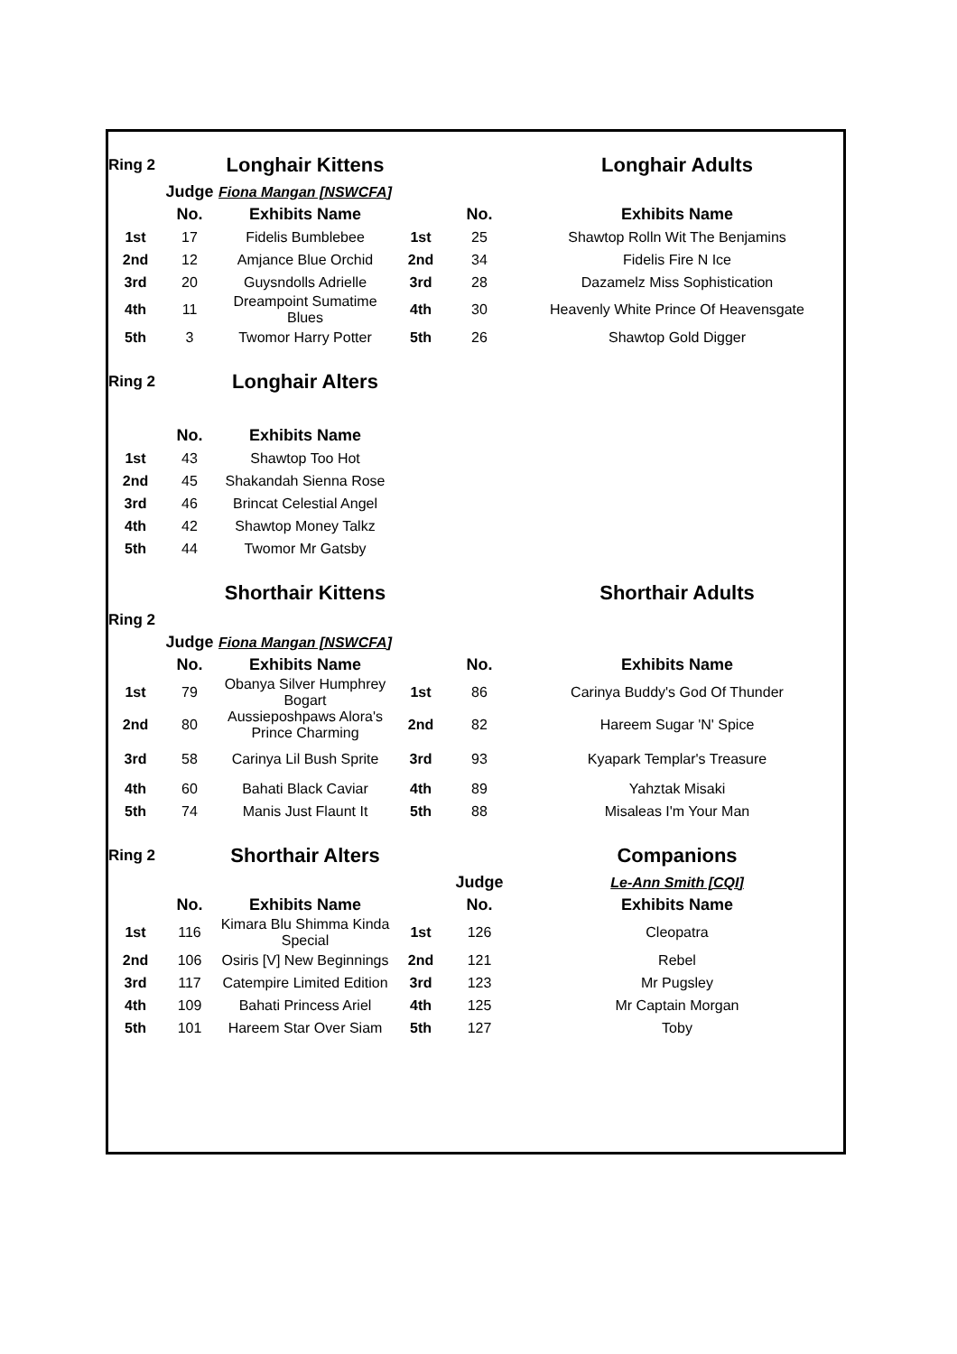| Ring 2 | | Longhair Kittens | | | Longhair Adults |
| | Judge | Fiona Mangan [NSWCFA] | | | |
| | No. | Exhibits Name | | No. | Exhibits Name |
| 1st | 17 | Fidelis Bumblebee | 1st | 25 | Shawtop Rolln Wit The Benjamins |
| 2nd | 12 | Amjance Blue Orchid | 2nd | 34 | Fidelis Fire N Ice |
| 3rd | 20 | Guysndolls Adrielle | 3rd | 28 | Dazamelz Miss Sophistication |
| 4th | 11 | Dreampoint Sumatime Blues | 4th | 30 | Heavenly White Prince Of Heavensgate |
| 5th | 3 | Twomor Harry Potter | 5th | 26 | Shawtop Gold Digger |
| Ring 2 | | Longhair Alters | | | |
| | No. | Exhibits Name | | | |
| 1st | 43 | Shawtop Too Hot | | | |
| 2nd | 45 | Shakandah Sienna Rose | | | |
| 3rd | 46 | Brincat Celestial Angel | | | |
| 4th | 42 | Shawtop Money Talkz | | | |
| 5th | 44 | Twomor Mr Gatsby | | | |
| | | Shorthair Kittens | | | Shorthair Adults |
| Ring 2 | | | | | |
| | Judge | Fiona Mangan [NSWCFA] | | | |
| | No. | Exhibits Name | | No. | Exhibits Name |
| 1st | 79 | Obanya Silver Humphrey Bogart | 1st | 86 | Carinya Buddy's God Of Thunder |
| 2nd | 80 | Aussieposhpaws Alora's Prince Charming | 2nd | 82 | Hareem Sugar 'N' Spice |
| 3rd | 58 | Carinya Lil Bush Sprite | 3rd | 93 | Kyapark Templar's Treasure |
| 4th | 60 | Bahati Black Caviar | 4th | 89 | Yahztak Misaki |
| 5th | 74 | Manis Just Flaunt It | 5th | 88 | Misaleas I'm Your Man |
| Ring 2 | | Shorthair Alters | | | Companions |
| | | | | Judge | Le-Ann Smith [CQI] |
| | No. | Exhibits Name | | No. | Exhibits Name |
| 1st | 116 | Kimara Blu Shimma Kinda Special | 1st | 126 | Cleopatra |
| 2nd | 106 | Osiris [V] New Beginnings | 2nd | 121 | Rebel |
| 3rd | 117 | Catempire Limited Edition | 3rd | 123 | Mr Pugsley |
| 4th | 109 | Bahati Princess Ariel | 4th | 125 | Mr Captain Morgan |
| 5th | 101 | Hareem Star Over Siam | 5th | 127 | Toby |